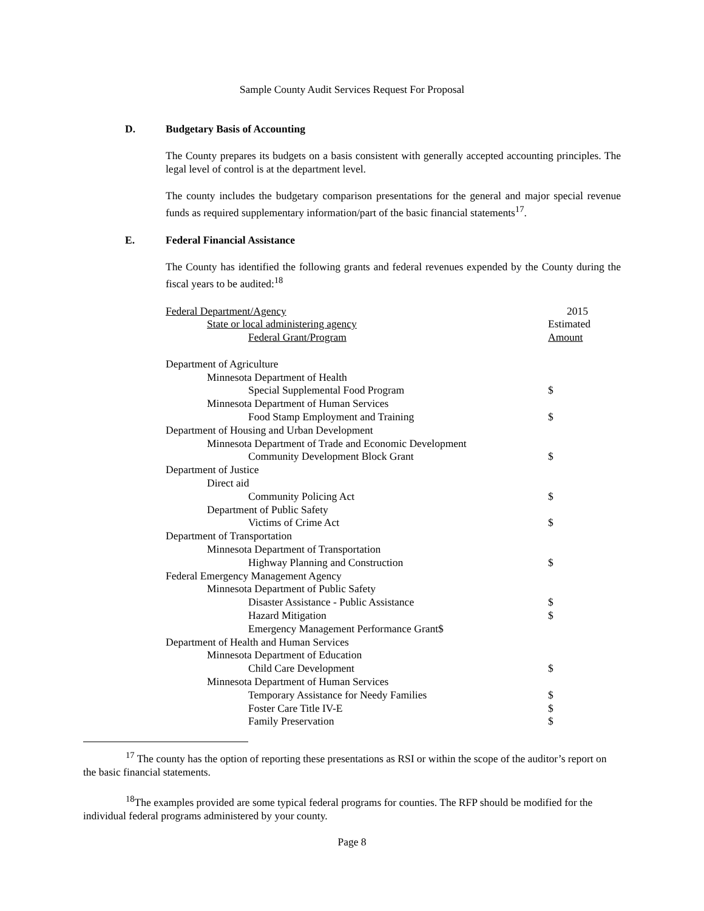Sample County Audit Services Request For Proposal
D. Budgetary Basis of Accounting
The County prepares its budgets on a basis consistent with generally accepted accounting principles. The legal level of control is at the department level.
The county includes the budgetary comparison presentations for the general and major special revenue funds as required supplementary information/part of the basic financial statements<sup>17</sup>.
E. Federal Financial Assistance
The County has identified the following grants and federal revenues expended by the County during the fiscal years to be audited:<sup>18</sup>
| Federal Department/Agency | 2015 |
| State or local administering agency | Estimated |
| Federal Grant/Program | Amount |
| Department of Agriculture | |
| Minnesota Department of Health | |
| Special Supplemental Food Program | $ |
| Minnesota Department of Human Services | |
| Food Stamp Employment and Training | $ |
| Department of Housing and Urban Development | |
| Minnesota Department of Trade and Economic Development | |
| Community Development Block Grant | $ |
| Department of Justice | |
| Direct aid | |
| Community Policing Act | $ |
| Department of Public Safety | |
| Victims of Crime Act | $ |
| Department of Transportation | |
| Minnesota Department of Transportation | |
| Highway Planning and Construction | $ |
| Federal Emergency Management Agency | |
| Minnesota Department of Public Safety | |
| Disaster Assistance - Public Assistance | $ |
| Hazard Mitigation | $ |
| Emergency Management Performance Grant$ | |
| Department of Health and Human Services | |
| Minnesota Department of Education | |
| Child Care Development | $ |
| Minnesota Department of Human Services | |
| Temporary Assistance for Needy Families | $ |
| Foster Care Title IV-E | $ |
| Family Preservation | $ |
<sup>17</sup> The county has the option of reporting these presentations as RSI or within the scope of the auditor’s report on the basic financial statements.
<sup>18</sup> The examples provided are some typical federal programs for counties. The RFP should be modified for the individual federal programs administered by your county.
Page 8